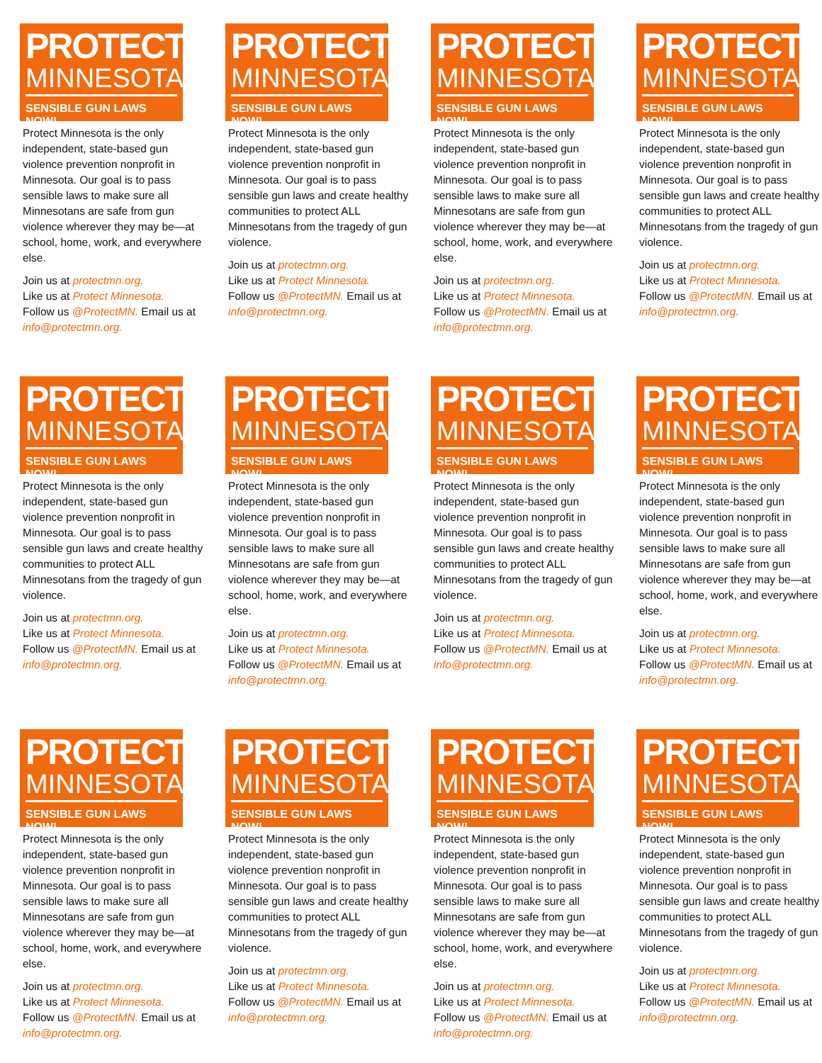PROTECT
MINNESOTA
SENSIBLE GUN LAWS NOW!
Protect Minnesota is the only independent, state-based gun violence prevention nonprofit in Minnesota. Our goal is to pass sensible laws to make sure all Minnesotans are safe from gun violence wherever they may be—at school, home, work, and everywhere else.
Join us at protectmn.org.
Like us at Protect Minnesota.
Follow us @ProtectMN. Email us at info@protectmn.org.
PROTECT
MINNESOTA
SENSIBLE GUN LAWS NOW!
Protect Minnesota is the only independent, state-based gun violence prevention nonprofit in Minnesota. Our goal is to pass sensible gun laws and create healthy communities to protect ALL Minnesotans from the tragedy of gun violence.
Join us at protectmn.org.
Like us at Protect Minnesota.
Follow us @ProtectMN. Email us at info@protectmn.org.
PROTECT
MINNESOTA
SENSIBLE GUN LAWS NOW!
Protect Minnesota is the only independent, state-based gun violence prevention nonprofit in Minnesota. Our goal is to pass sensible laws to make sure all Minnesotans are safe from gun violence wherever they may be—at school, home, work, and everywhere else.
Join us at protectmn.org.
Like us at Protect Minnesota.
Follow us @ProtectMN. Email us at info@protectmn.org.
PROTECT
MINNESOTA
SENSIBLE GUN LAWS NOW!
Protect Minnesota is the only independent, state-based gun violence prevention nonprofit in Minnesota. Our goal is to pass sensible gun laws and create healthy communities to protect ALL Minnesotans from the tragedy of gun violence.
Join us at protectmn.org.
Like us at Protect Minnesota.
Follow us @ProtectMN. Email us at info@protectmn.org.
PROTECT
MINNESOTA
SENSIBLE GUN LAWS NOW!
Protect Minnesota is the only independent, state-based gun violence prevention nonprofit in Minnesota. Our goal is to pass sensible gun laws and create healthy communities to protect ALL Minnesotans from the tragedy of gun violence.
Join us at protectmn.org.
Like us at Protect Minnesota.
Follow us @ProtectMN. Email us at info@protectmn.org.
PROTECT
MINNESOTA
SENSIBLE GUN LAWS NOW!
Protect Minnesota is the only independent, state-based gun violence prevention nonprofit in Minnesota. Our goal is to pass sensible laws to make sure all Minnesotans are safe from gun violence wherever they may be—at school, home, work, and everywhere else.
Join us at protectmn.org.
Like us at Protect Minnesota.
Follow us @ProtectMN. Email us at info@protectmn.org.
PROTECT
MINNESOTA
SENSIBLE GUN LAWS NOW!
Protect Minnesota is the only independent, state-based gun violence prevention nonprofit in Minnesota. Our goal is to pass sensible gun laws and create healthy communities to protect ALL Minnesotans from the tragedy of gun violence.
Join us at protectmn.org.
Like us at Protect Minnesota.
Follow us @ProtectMN. Email us at info@protectmn.org.
PROTECT
MINNESOTA
SENSIBLE GUN LAWS NOW!
Protect Minnesota is the only independent, state-based gun violence prevention nonprofit in Minnesota. Our goal is to pass sensible laws to make sure all Minnesotans are safe from gun violence wherever they may be—at school, home, work, and everywhere else.
Join us at protectmn.org.
Like us at Protect Minnesota.
Follow us @ProtectMN. Email us at info@protectmn.org.
PROTECT
MINNESOTA
SENSIBLE GUN LAWS NOW!
Protect Minnesota is the only independent, state-based gun violence prevention nonprofit in Minnesota. Our goal is to pass sensible laws to make sure all Minnesotans are safe from gun violence wherever they may be—at school, home, work, and everywhere else.
Join us at protectmn.org.
Like us at Protect Minnesota.
Follow us @ProtectMN. Email us at info@protectmn.org.
PROTECT
MINNESOTA
SENSIBLE GUN LAWS NOW!
Protect Minnesota is the only independent, state-based gun violence prevention nonprofit in Minnesota. Our goal is to pass sensible gun laws and create healthy communities to protect ALL Minnesotans from the tragedy of gun violence.
Join us at protectmn.org.
Like us at Protect Minnesota.
Follow us @ProtectMN. Email us at info@protectmn.org.
PROTECT
MINNESOTA
SENSIBLE GUN LAWS NOW!
Protect Minnesota is the only independent, state-based gun violence prevention nonprofit in Minnesota. Our goal is to pass sensible laws to make sure all Minnesotans are safe from gun violence wherever they may be—at school, home, work, and everywhere else.
Join us at protectmn.org.
Like us at Protect Minnesota.
Follow us @ProtectMN. Email us at info@protectmn.org.
PROTECT
MINNESOTA
SENSIBLE GUN LAWS NOW!
Protect Minnesota is the only independent, state-based gun violence prevention nonprofit in Minnesota. Our goal is to pass sensible gun laws and create healthy communities to protect ALL Minnesotans from the tragedy of gun violence.
Join us at protectmn.org.
Like us at Protect Minnesota.
Follow us @ProtectMN. Email us at info@protectmn.org.